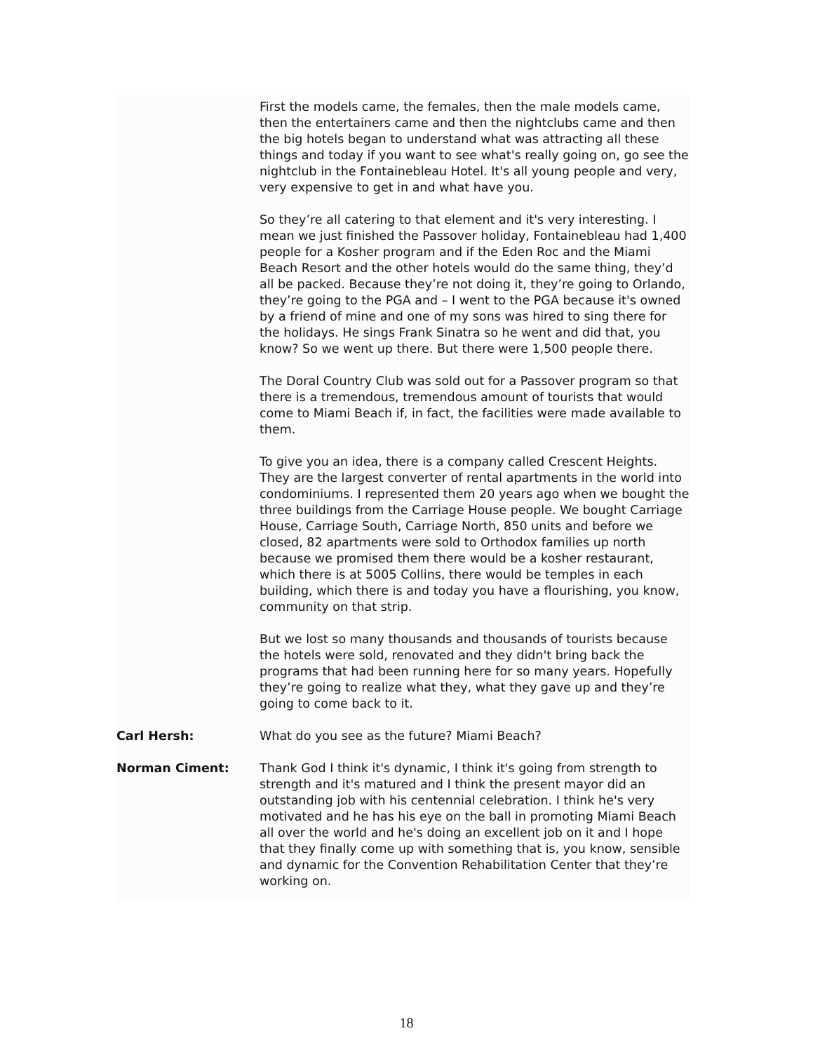First the models came, the females, then the male models came, then the entertainers came and then the nightclubs came and then the big hotels began to understand what was attracting all these things and today if you want to see what's really going on, go see the nightclub in the Fontainebleau Hotel. It's all young people and very, very expensive to get in and what have you.
So they’re all catering to that element and it's very interesting. I mean we just finished the Passover holiday, Fontainebleau had 1,400 people for a Kosher program and if the Eden Roc and the Miami Beach Resort and the other hotels would do the same thing, they’d all be packed. Because they’re not doing it, they’re going to Orlando, they’re going to the PGA and – I went to the PGA because it's owned by a friend of mine and one of my sons was hired to sing there for the holidays. He sings Frank Sinatra so he went and did that, you know? So we went up there. But there were 1,500 people there.
The Doral Country Club was sold out for a Passover program so that there is a tremendous, tremendous amount of tourists that would come to Miami Beach if, in fact, the facilities were made available to them.
To give you an idea, there is a company called Crescent Heights. They are the largest converter of rental apartments in the world into condominiums. I represented them 20 years ago when we bought the three buildings from the Carriage House people. We bought Carriage House, Carriage South, Carriage North, 850 units and before we closed, 82 apartments were sold to Orthodox families up north because we promised them there would be a kosher restaurant, which there is at 5005 Collins, there would be temples in each building, which there is and today you have a flourishing, you know, community on that strip.
But we lost so many thousands and thousands of tourists because the hotels were sold, renovated and they didn't bring back the programs that had been running here for so many years. Hopefully they’re going to realize what they, what they gave up and they’re going to come back to it.
Carl Hersh: What do you see as the future? Miami Beach?
Norman Ciment: Thank God I think it's dynamic, I think it's going from strength to strength and it's matured and I think the present mayor did an outstanding job with his centennial celebration. I think he's very motivated and he has his eye on the ball in promoting Miami Beach all over the world and he's doing an excellent job on it and I hope that they finally come up with something that is, you know, sensible and dynamic for the Convention Rehabilitation Center that they’re working on.
18